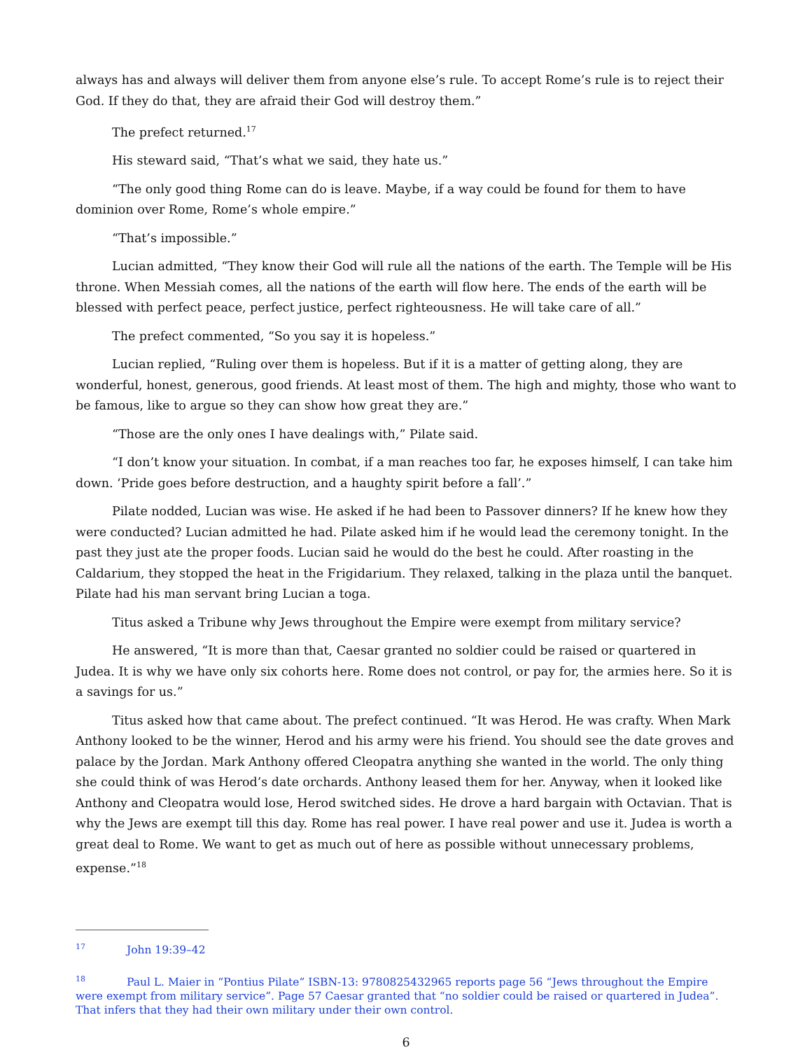always has and always will deliver them from anyone else’s rule. To accept Rome’s rule is to reject their God. If they do that, they are afraid their God will destroy them.”
The prefect returned.<sup>17</sup>
His steward said, “That’s what we said, they hate us.”
“The only good thing Rome can do is leave. Maybe, if a way could be found for them to have dominion over Rome, Rome’s whole empire.”
“That’s impossible.”
Lucian admitted, “They know their God will rule all the nations of the earth. The Temple will be His throne. When Messiah comes, all the nations of the earth will flow here. The ends of the earth will be blessed with perfect peace, perfect justice, perfect righteousness. He will take care of all.”
The prefect commented, “So you say it is hopeless.”
Lucian replied, “Ruling over them is hopeless. But if it is a matter of getting along, they are wonderful, honest, generous, good friends. At least most of them. The high and mighty, those who want to be famous, like to argue so they can show how great they are.”
“Those are the only ones I have dealings with,” Pilate said.
“I don’t know your situation. In combat, if a man reaches too far, he exposes himself, I can take him down. ‘Pride goes before destruction, and a haughty spirit before a fall’.”
Pilate nodded, Lucian was wise. He asked if he had been to Passover dinners? If he knew how they were conducted? Lucian admitted he had. Pilate asked him if he would lead the ceremony tonight. In the past they just ate the proper foods. Lucian said he would do the best he could. After roasting in the Caldarium, they stopped the heat in the Frigidarium. They relaxed, talking in the plaza until the banquet. Pilate had his man servant bring Lucian a toga.
Titus asked a Tribune why Jews throughout the Empire were exempt from military service?
He answered, “It is more than that, Caesar granted no soldier could be raised or quartered in Judea. It is why we have only six cohorts here. Rome does not control, or pay for, the armies here. So it is a savings for us.”
Titus asked how that came about. The prefect continued. “It was Herod. He was crafty. When Mark Anthony looked to be the winner, Herod and his army were his friend. You should see the date groves and palace by the Jordan. Mark Anthony offered Cleopatra anything she wanted in the world. The only thing she could think of was Herod’s date orchards. Anthony leased them for her. Anyway, when it looked like Anthony and Cleopatra would lose, Herod switched sides. He drove a hard bargain with Octavian. That is why the Jews are exempt till this day. Rome has real power. I have real power and use it. Judea is worth a great deal to Rome. We want to get as much out of here as possible without unnecessary problems, expense.”<sup>18</sup>
<sup>17</sup> John 19:39–42
<sup>18</sup> Paul L. Maier in “Pontius Pilate” ISBN-13: 9780825432965 reports page 56 “Jews throughout the Empire were exempt from military service”. Page 57 Caesar granted that “no soldier could be raised or quartered in Judea”. That infers that they had their own military under their own control.
6